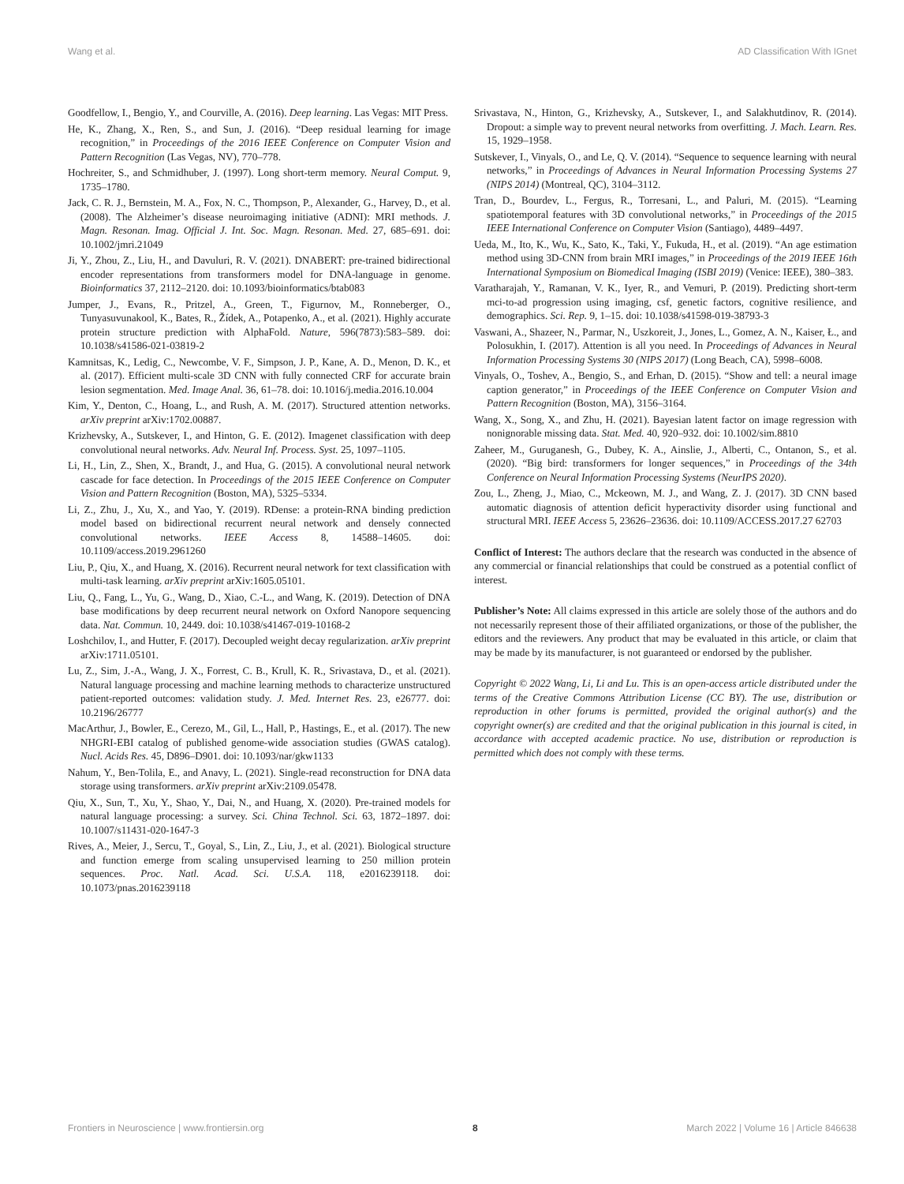Wang et al. AD Classification With IGnet
Goodfellow, I., Bengio, Y., and Courville, A. (2016). Deep learning. Las Vegas: MIT Press.
He, K., Zhang, X., Ren, S., and Sun, J. (2016). “Deep residual learning for image recognition,” in Proceedings of the 2016 IEEE Conference on Computer Vision and Pattern Recognition (Las Vegas, NV), 770–778.
Hochreiter, S., and Schmidhuber, J. (1997). Long short-term memory. Neural Comput. 9, 1735–1780.
Jack, C. R. J., Bernstein, M. A., Fox, N. C., Thompson, P., Alexander, G., Harvey, D., et al. (2008). The Alzheimer’s disease neuroimaging initiative (ADNI): MRI methods. J. Magn. Resonan. Imag. Official J. Int. Soc. Magn. Resonan. Med. 27, 685–691. doi: 10.1002/jmri.21049
Ji, Y., Zhou, Z., Liu, H., and Davuluri, R. V. (2021). DNABERT: pre-trained bidirectional encoder representations from transformers model for DNA-language in genome. Bioinformatics 37, 2112–2120. doi: 10.1093/bioinformatics/btab083
Jumper, J., Evans, R., Pritzel, A., Green, T., Figurnov, M., Ronneberger, O., Tunyasuvunakool, K., Bates, R., Žídek, A., Potapenko, A., et al. (2021). Highly accurate protein structure prediction with AlphaFold. Nature, 596(7873):583–589. doi: 10.1038/s41586-021-03819-2
Kamnitsas, K., Ledig, C., Newcombe, V. F., Simpson, J. P., Kane, A. D., Menon, D. K., et al. (2017). Efficient multi-scale 3D CNN with fully connected CRF for accurate brain lesion segmentation. Med. Image Anal. 36, 61–78. doi: 10.1016/j.media.2016.10.004
Kim, Y., Denton, C., Hoang, L., and Rush, A. M. (2017). Structured attention networks. arXiv preprint arXiv:1702.00887.
Krizhevsky, A., Sutskever, I., and Hinton, G. E. (2012). Imagenet classification with deep convolutional neural networks. Adv. Neural Inf. Process. Syst. 25, 1097–1105.
Li, H., Lin, Z., Shen, X., Brandt, J., and Hua, G. (2015). A convolutional neural network cascade for face detection. In Proceedings of the 2015 IEEE Conference on Computer Vision and Pattern Recognition (Boston, MA), 5325–5334.
Li, Z., Zhu, J., Xu, X., and Yao, Y. (2019). RDense: a protein-RNA binding prediction model based on bidirectional recurrent neural network and densely connected convolutional networks. IEEE Access 8, 14588–14605. doi: 10.1109/access.2019.2961260
Liu, P., Qiu, X., and Huang, X. (2016). Recurrent neural network for text classification with multi-task learning. arXiv preprint arXiv:1605.05101.
Liu, Q., Fang, L., Yu, G., Wang, D., Xiao, C.-L., and Wang, K. (2019). Detection of DNA base modifications by deep recurrent neural network on Oxford Nanopore sequencing data. Nat. Commun. 10, 2449. doi: 10.1038/s41467-019-10168-2
Loshchilov, I., and Hutter, F. (2017). Decoupled weight decay regularization. arXiv preprint arXiv:1711.05101.
Lu, Z., Sim, J.-A., Wang, J. X., Forrest, C. B., Krull, K. R., Srivastava, D., et al. (2021). Natural language processing and machine learning methods to characterize unstructured patient-reported outcomes: validation study. J. Med. Internet Res. 23, e26777. doi: 10.2196/26777
MacArthur, J., Bowler, E., Cerezo, M., Gil, L., Hall, P., Hastings, E., et al. (2017). The new NHGRI-EBI catalog of published genome-wide association studies (GWAS catalog). Nucl. Acids Res. 45, D896–D901. doi: 10.1093/nar/gkw1133
Nahum, Y., Ben-Tolila, E., and Anavy, L. (2021). Single-read reconstruction for DNA data storage using transformers. arXiv preprint arXiv:2109.05478.
Qiu, X., Sun, T., Xu, Y., Shao, Y., Dai, N., and Huang, X. (2020). Pre-trained models for natural language processing: a survey. Sci. China Technol. Sci. 63, 1872–1897. doi: 10.1007/s11431-020-1647-3
Rives, A., Meier, J., Sercu, T., Goyal, S., Lin, Z., Liu, J., et al. (2021). Biological structure and function emerge from scaling unsupervised learning to 250 million protein sequences. Proc. Natl. Acad. Sci. U.S.A. 118, e2016239118. doi: 10.1073/pnas.2016239118
Srivastava, N., Hinton, G., Krizhevsky, A., Sutskever, I., and Salakhutdinov, R. (2014). Dropout: a simple way to prevent neural networks from overfitting. J. Mach. Learn. Res. 15, 1929–1958.
Sutskever, I., Vinyals, O., and Le, Q. V. (2014). “Sequence to sequence learning with neural networks,” in Proceedings of Advances in Neural Information Processing Systems 27 (NIPS 2014) (Montreal, QC), 3104–3112.
Tran, D., Bourdev, L., Fergus, R., Torresani, L., and Paluri, M. (2015). “Learning spatiotemporal features with 3D convolutional networks,” in Proceedings of the 2015 IEEE International Conference on Computer Vision (Santiago), 4489–4497.
Ueda, M., Ito, K., Wu, K., Sato, K., Taki, Y., Fukuda, H., et al. (2019). “An age estimation method using 3D-CNN from brain MRI images,” in Proceedings of the 2019 IEEE 16th International Symposium on Biomedical Imaging (ISBI 2019) (Venice: IEEE), 380–383.
Varatharajah, Y., Ramanan, V. K., Iyer, R., and Vemuri, P. (2019). Predicting short-term mci-to-ad progression using imaging, csf, genetic factors, cognitive resilience, and demographics. Sci. Rep. 9, 1–15. doi: 10.1038/s41598-019-38793-3
Vaswani, A., Shazeer, N., Parmar, N., Uszkoreit, J., Jones, L., Gomez, A. N., Kaiser, Ł., and Polosukhin, I. (2017). Attention is all you need. In Proceedings of Advances in Neural Information Processing Systems 30 (NIPS 2017) (Long Beach, CA), 5998–6008.
Vinyals, O., Toshev, A., Bengio, S., and Erhan, D. (2015). “Show and tell: a neural image caption generator,” in Proceedings of the IEEE Conference on Computer Vision and Pattern Recognition (Boston, MA), 3156–3164.
Wang, X., Song, X., and Zhu, H. (2021). Bayesian latent factor on image regression with nonignorable missing data. Stat. Med. 40, 920–932. doi: 10.1002/sim.8810
Zaheer, M., Guruganesh, G., Dubey, K. A., Ainslie, J., Alberti, C., Ontanon, S., et al. (2020). “Big bird: transformers for longer sequences,” in Proceedings of the 34th Conference on Neural Information Processing Systems (NeurIPS 2020).
Zou, L., Zheng, J., Miao, C., Mckeown, M. J., and Wang, Z. J. (2017). 3D CNN based automatic diagnosis of attention deficit hyperactivity disorder using functional and structural MRI. IEEE Access 5, 23626–23636. doi: 10.1109/ACCESS.2017.27 62703
Conflict of Interest: The authors declare that the research was conducted in the absence of any commercial or financial relationships that could be construed as a potential conflict of interest.
Publisher’s Note: All claims expressed in this article are solely those of the authors and do not necessarily represent those of their affiliated organizations, or those of the publisher, the editors and the reviewers. Any product that may be evaluated in this article, or claim that may be made by its manufacturer, is not guaranteed or endorsed by the publisher.
Copyright © 2022 Wang, Li, Li and Lu. This is an open-access article distributed under the terms of the Creative Commons Attribution License (CC BY). The use, distribution or reproduction in other forums is permitted, provided the original author(s) and the copyright owner(s) are credited and that the original publication in this journal is cited, in accordance with accepted academic practice. No use, distribution or reproduction is permitted which does not comply with these terms.
Frontiers in Neuroscience | www.frontiersin.org 8 March 2022 | Volume 16 | Article 846638